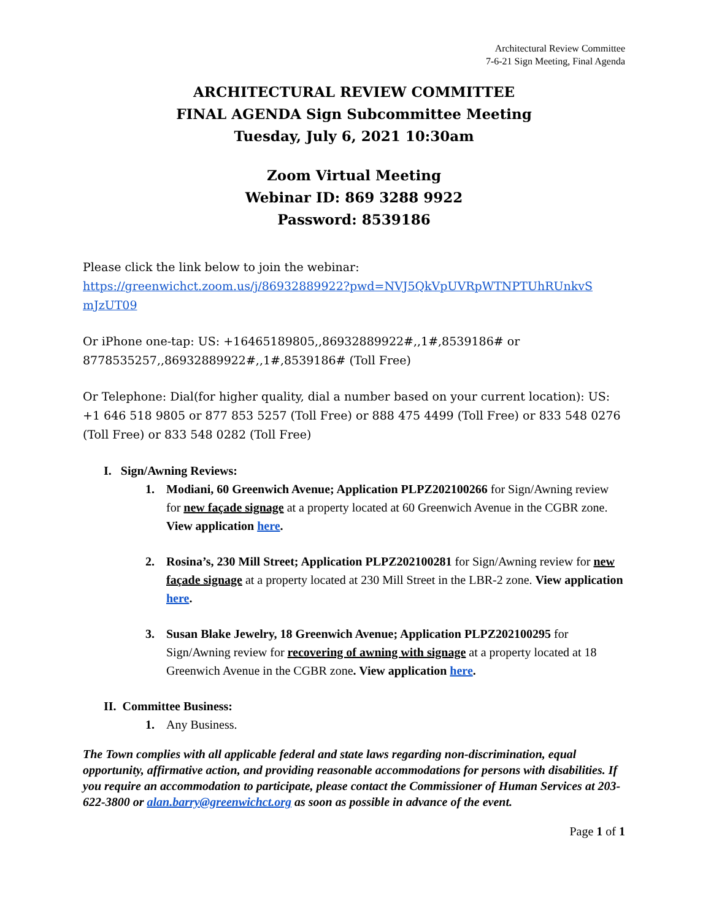Architectural Review Committee
7-6-21 Sign Meeting, Final Agenda
ARCHITECTURAL REVIEW COMMITTEE
FINAL AGENDA Sign Subcommittee Meeting
Tuesday, July 6, 2021 10:30am
Zoom Virtual Meeting
Webinar ID: 869 3288 9922
Password: 8539186
Please click the link below to join the webinar:
https://greenwichct.zoom.us/j/86932889922?pwd=NVJ5QkVpUVRpWTNPTUhRUnkvS mJzUT09
Or iPhone one-tap: US: +16465189805,,86932889922#,,1#,8539186# or 8778535257,,86932889922#,,1#,8539186# (Toll Free)
Or Telephone: Dial(for higher quality, dial a number based on your current location): US: +1 646 518 9805 or 877 853 5257 (Toll Free) or 888 475 4499 (Toll Free) or 833 548 0276 (Toll Free) or 833 548 0282 (Toll Free)
I. Sign/Awning Reviews:
1. Modiani, 60 Greenwich Avenue; Application PLPZ202100266 for Sign/Awning review for new façade signage at a property located at 60 Greenwich Avenue in the CGBR zone. View application here.
2. Rosina’s, 230 Mill Street; Application PLPZ202100281 for Sign/Awning review for new façade signage at a property located at 230 Mill Street in the LBR-2 zone. View application here.
3. Susan Blake Jewelry, 18 Greenwich Avenue; Application PLPZ202100295 for Sign/Awning review for recovering of awning with signage at a property located at 18 Greenwich Avenue in the CGBR zone. View application here.
II. Committee Business:
1. Any Business.
The Town complies with all applicable federal and state laws regarding non-discrimination, equal opportunity, affirmative action, and providing reasonable accommodations for persons with disabilities. If you require an accommodation to participate, please contact the Commissioner of Human Services at 203-622-3800 or alan.barry@greenwichct.org as soon as possible in advance of the event.
Page 1 of 1